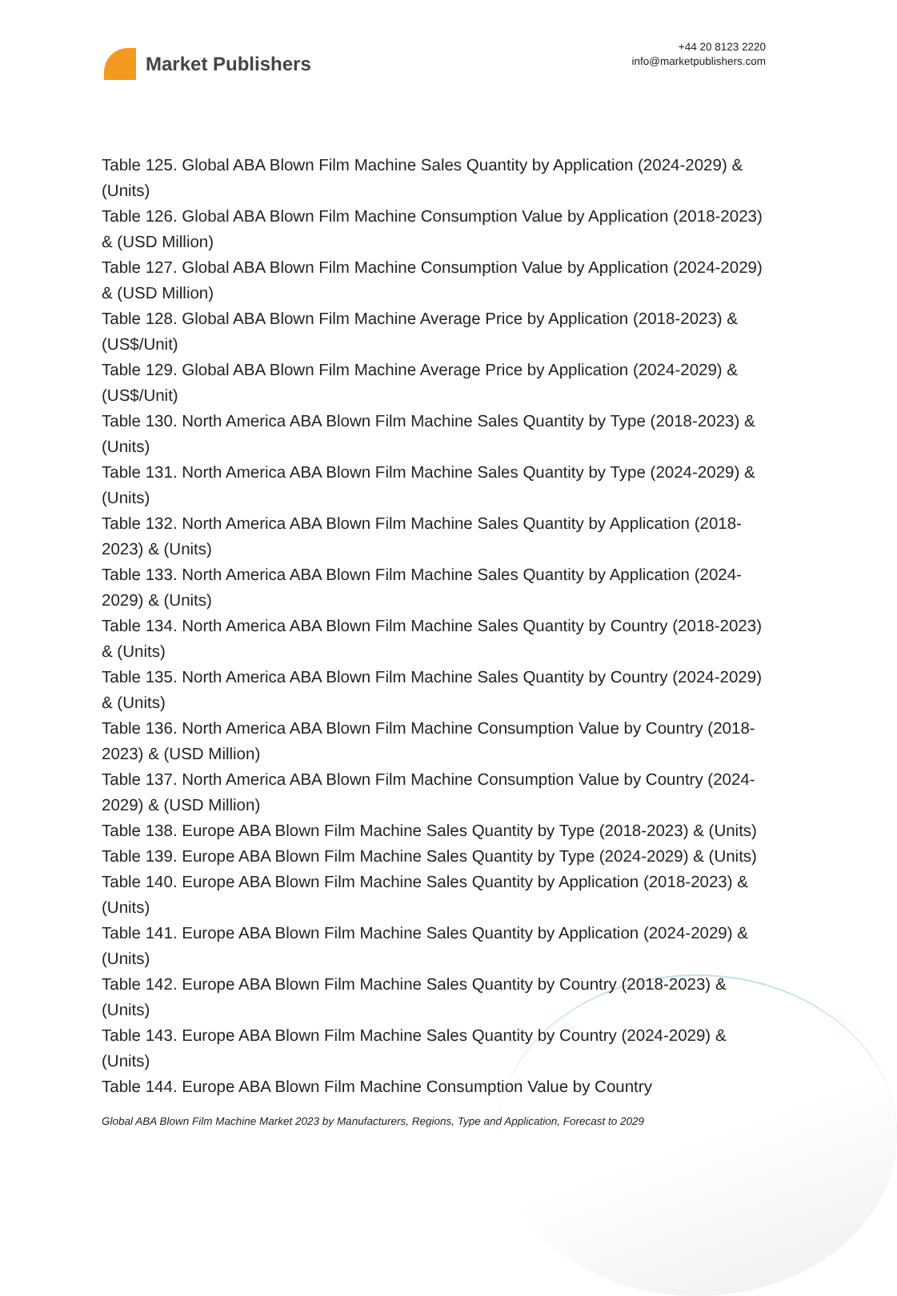Market Publishers
+44 20 8123 2220
info@marketpublishers.com
Table 125. Global ABA Blown Film Machine Sales Quantity by Application (2024-2029) & (Units)
Table 126. Global ABA Blown Film Machine Consumption Value by Application (2018-2023) & (USD Million)
Table 127. Global ABA Blown Film Machine Consumption Value by Application (2024-2029) & (USD Million)
Table 128. Global ABA Blown Film Machine Average Price by Application (2018-2023) & (US$/Unit)
Table 129. Global ABA Blown Film Machine Average Price by Application (2024-2029) & (US$/Unit)
Table 130. North America ABA Blown Film Machine Sales Quantity by Type (2018-2023) & (Units)
Table 131. North America ABA Blown Film Machine Sales Quantity by Type (2024-2029) & (Units)
Table 132. North America ABA Blown Film Machine Sales Quantity by Application (2018-2023) & (Units)
Table 133. North America ABA Blown Film Machine Sales Quantity by Application (2024-2029) & (Units)
Table 134. North America ABA Blown Film Machine Sales Quantity by Country (2018-2023) & (Units)
Table 135. North America ABA Blown Film Machine Sales Quantity by Country (2024-2029) & (Units)
Table 136. North America ABA Blown Film Machine Consumption Value by Country (2018-2023) & (USD Million)
Table 137. North America ABA Blown Film Machine Consumption Value by Country (2024-2029) & (USD Million)
Table 138. Europe ABA Blown Film Machine Sales Quantity by Type (2018-2023) & (Units)
Table 139. Europe ABA Blown Film Machine Sales Quantity by Type (2024-2029) & (Units)
Table 140. Europe ABA Blown Film Machine Sales Quantity by Application (2018-2023) & (Units)
Table 141. Europe ABA Blown Film Machine Sales Quantity by Application (2024-2029) & (Units)
Table 142. Europe ABA Blown Film Machine Sales Quantity by Country (2018-2023) & (Units)
Table 143. Europe ABA Blown Film Machine Sales Quantity by Country (2024-2029) & (Units)
Table 144. Europe ABA Blown Film Machine Consumption Value by Country
Global ABA Blown Film Machine Market 2023 by Manufacturers, Regions, Type and Application, Forecast to 2029